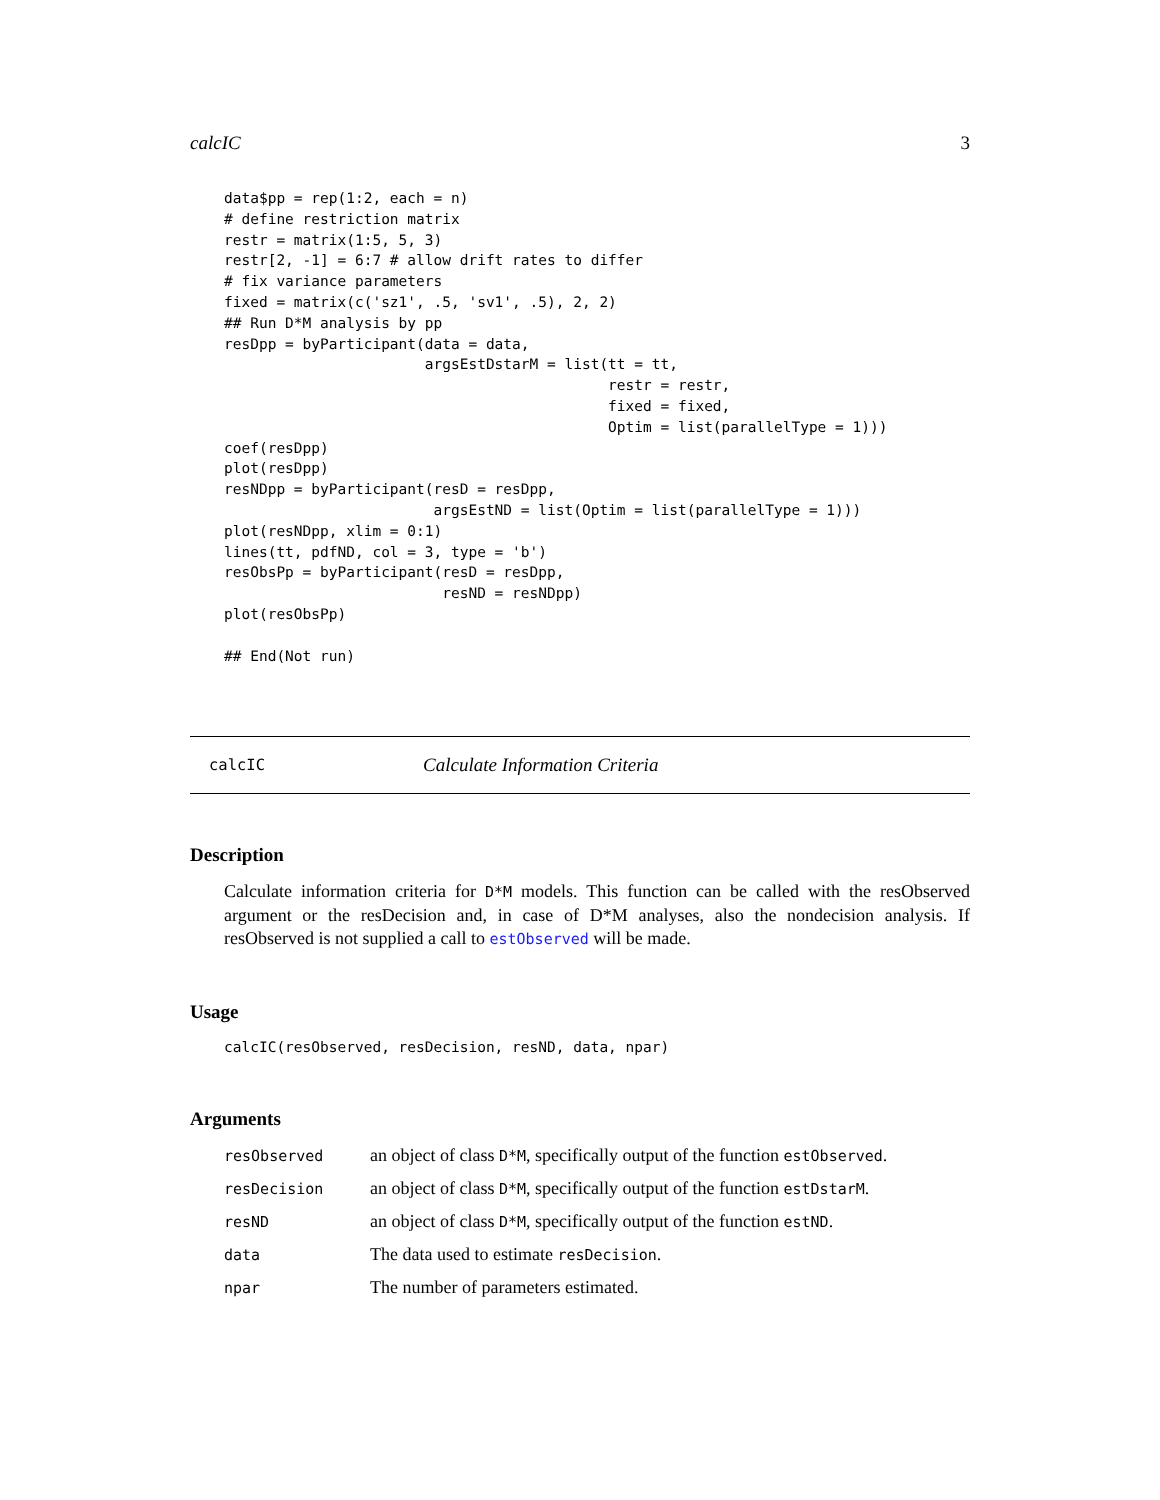calcIC 3
data$pp = rep(1:2, each = n)
# define restriction matrix
restr = matrix(1:5, 5, 3)
restr[2, -1] = 6:7 # allow drift rates to differ
# fix variance parameters
fixed = matrix(c('sz1', .5, 'sv1', .5), 2, 2)
## Run D*M analysis by pp
resDpp = byParticipant(data = data,
                       argsEstDstarM = list(tt = tt,
                                            restr = restr,
                                            fixed = fixed,
                                            Optim = list(parallelType = 1)))
coef(resDpp)
plot(resDpp)
resNDpp = byParticipant(resD = resDpp,
                        argsEstND = list(Optim = list(parallelType = 1)))
plot(resNDpp, xlim = 0:1)
lines(tt, pdfND, col = 3, type = 'b')
resObsPp = byParticipant(resD = resDpp,
                         resND = resNDpp)
plot(resObsPp)

## End(Not run)
calcIC Calculate Information Criteria
Description
Calculate information criteria for D*M models. This function can be called with the resObserved argument or the resDecision and, in case of D*M analyses, also the nondecision analysis. If resObserved is not supplied a call to estObserved will be made.
Usage
calcIC(resObserved, resDecision, resND, data, npar)
Arguments
| resObserved | an object of class D*M , specifically output of the function estObserved . |
| resDecision | an object of class D*M , specifically output of the function estDstarM . |
| resND | an object of class D*M , specifically output of the function estND . |
| data | The data used to estimate resDecision . |
| npar | The number of parameters estimated. |